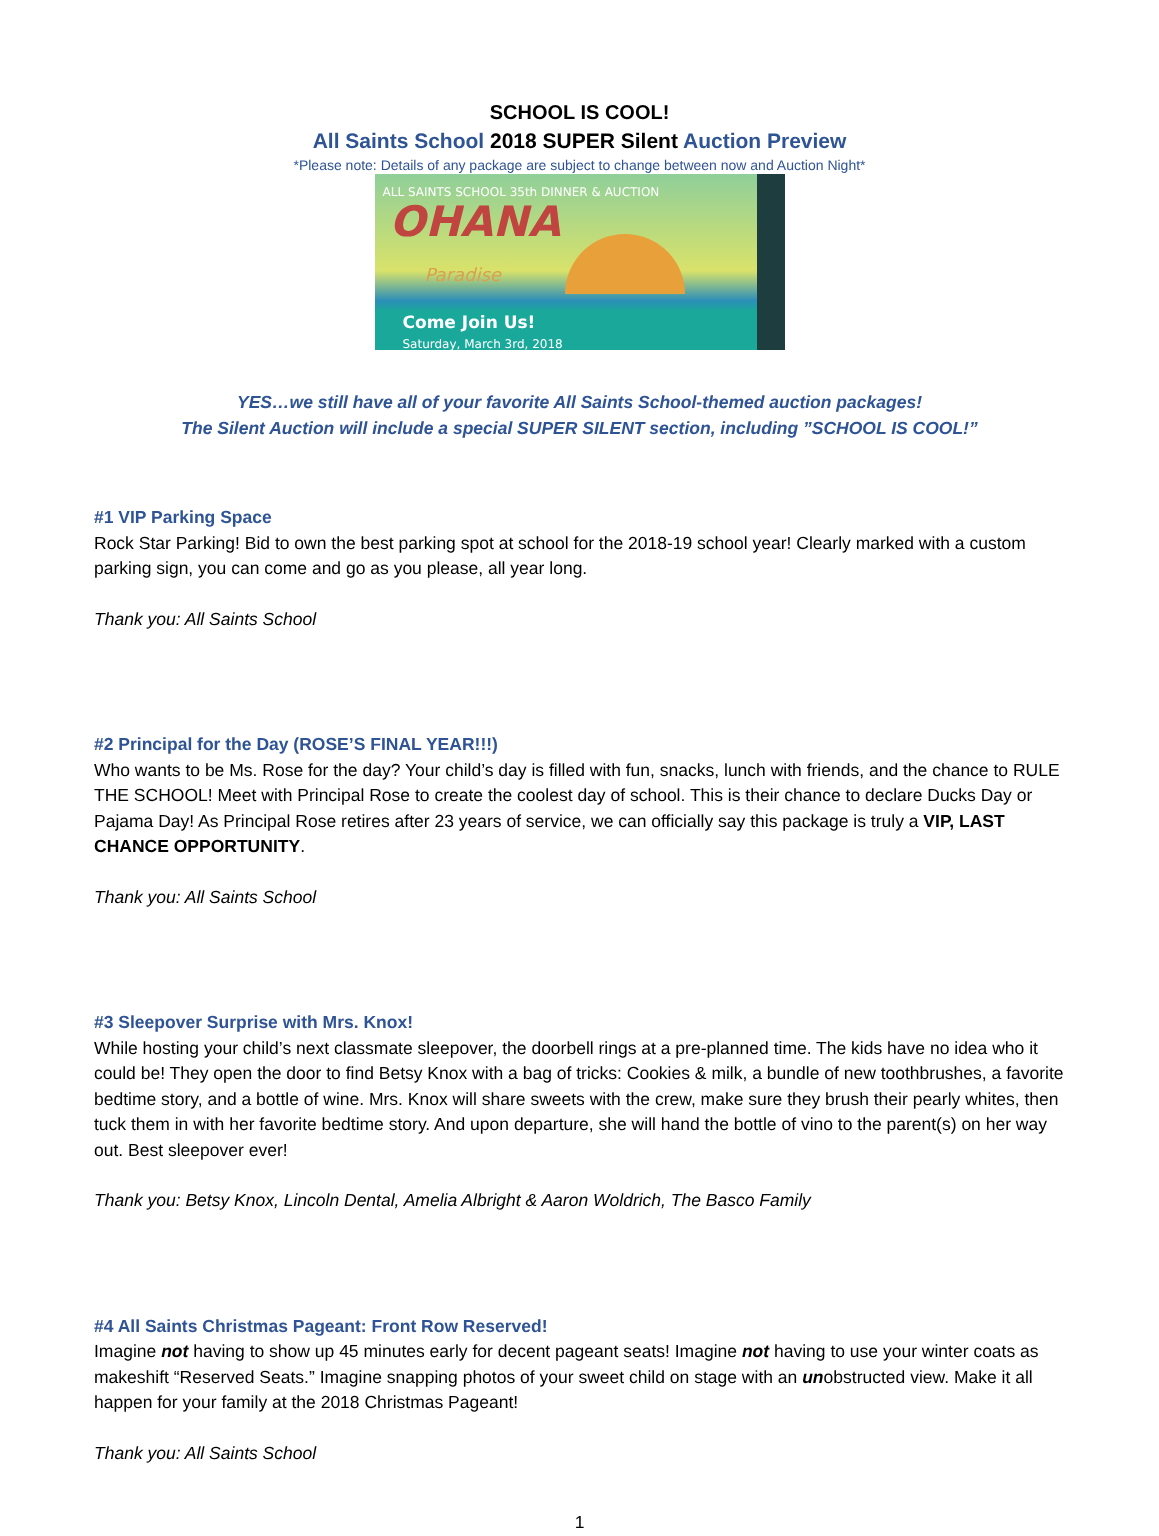SCHOOL IS COOL!
All Saints School 2018 SUPER Silent Auction Preview
*Please note: Details of any package are subject to change between now and Auction Night*
ALL SAINTS SCHOOL 35th DINNER & AUCTION
OHANA
Paradise
Come Join Us!
Saturday, March 3rd, 2018
YES…we still have all of your favorite All Saints School-themed auction packages!
The Silent Auction will include a special SUPER SILENT section, including ”SCHOOL IS COOL!”
#1 VIP Parking Space
Rock Star Parking! Bid to own the best parking spot at school for the 2018-19 school year! Clearly marked with a custom parking sign, you can come and go as you please, all year long.
Thank you: All Saints School
#2 Principal for the Day (ROSE’S FINAL YEAR!!!)
Who wants to be Ms. Rose for the day? Your child’s day is filled with fun, snacks, lunch with friends, and the chance to RULE THE SCHOOL! Meet with Principal Rose to create the coolest day of school. This is their chance to declare Ducks Day or Pajama Day! As Principal Rose retires after 23 years of service, we can officially say this package is truly a VIP, LAST CHANCE OPPORTUNITY.
Thank you: All Saints School
#3 Sleepover Surprise with Mrs. Knox!
While hosting your child’s next classmate sleepover, the doorbell rings at a pre-planned time. The kids have no idea who it could be! They open the door to find Betsy Knox with a bag of tricks: Cookies & milk, a bundle of new toothbrushes, a favorite bedtime story, and a bottle of wine. Mrs. Knox will share sweets with the crew, make sure they brush their pearly whites, then tuck them in with her favorite bedtime story. And upon departure, she will hand the bottle of vino to the parent(s) on her way out. Best sleepover ever!
Thank you: Betsy Knox, Lincoln Dental, Amelia Albright & Aaron Woldrich, The Basco Family
#4 All Saints Christmas Pageant: Front Row Reserved!
Imagine not having to show up 45 minutes early for decent pageant seats! Imagine not having to use your winter coats as makeshift “Reserved Seats.” Imagine snapping photos of your sweet child on stage with an unobstructed view. Make it all happen for your family at the 2018 Christmas Pageant!
Thank you: All Saints School
1